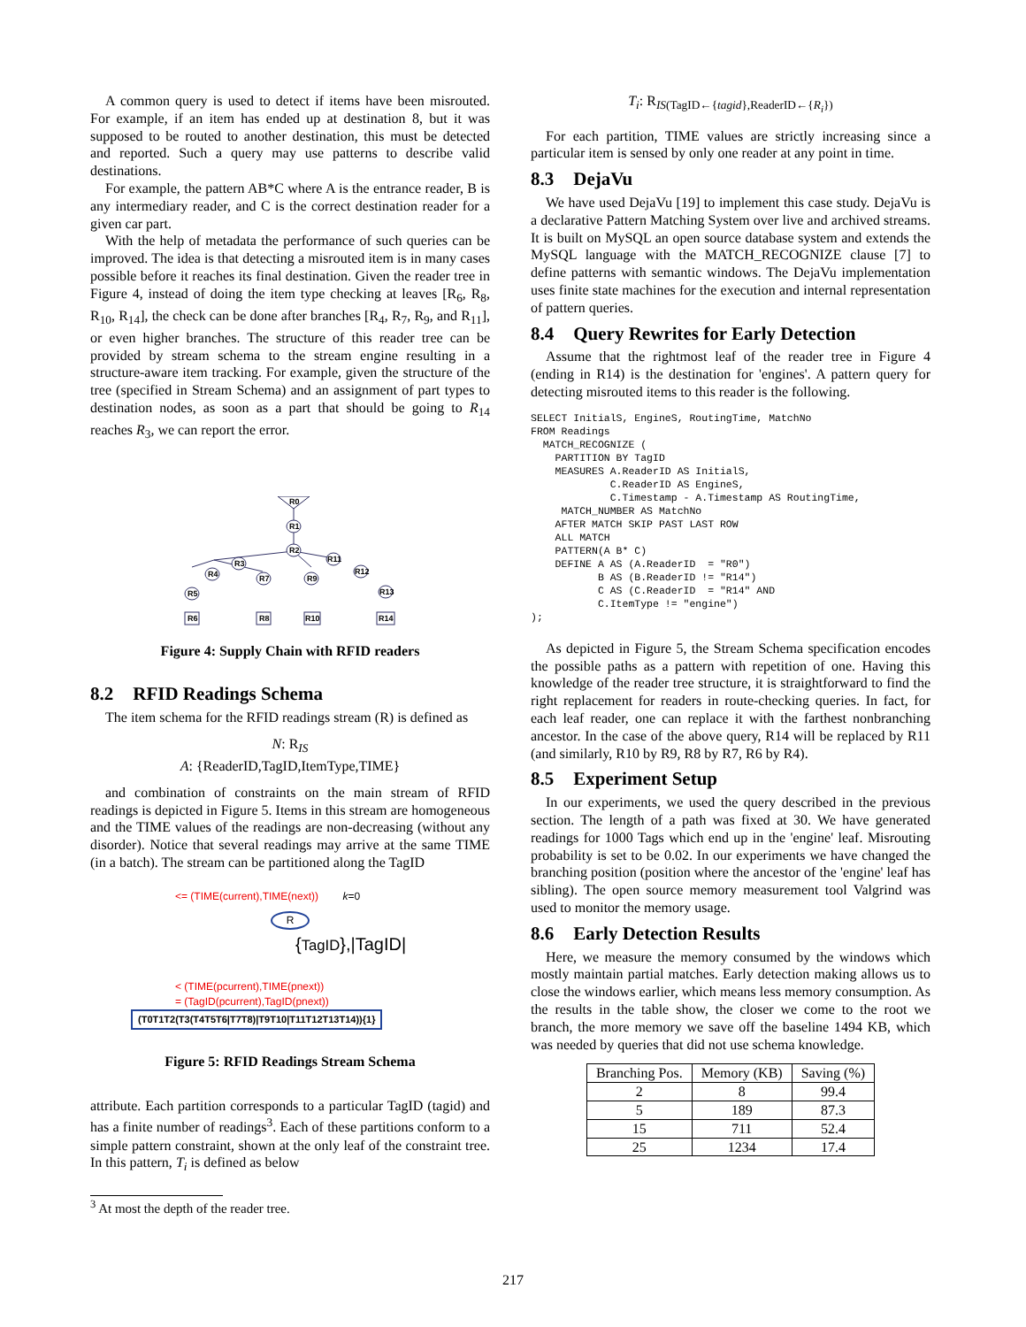A common query is used to detect if items have been misrouted. For example, if an item has ended up at destination 8, but it was supposed to be routed to another destination, this must be detected and reported. Such a query may use patterns to describe valid destinations.
For example, the pattern AB*C where A is the entrance reader, B is any intermediary reader, and C is the correct destination reader for a given car part.
With the help of metadata the performance of such queries can be improved. The idea is that detecting a misrouted item is in many cases possible before it reaches its final destination. Given the reader tree in Figure 4, instead of doing the item type checking at leaves [R<sub>6</sub>, R<sub>8</sub>, R<sub>10</sub>, R<sub>14</sub>], the check can be done after branches [R<sub>4</sub>, R<sub>7</sub>, R<sub>9</sub>, and R<sub>11</sub>], or even higher branches. The structure of this reader tree can be provided by stream schema to the stream engine resulting in a structure-aware item tracking. For example, given the structure of the tree (specified in Stream Schema) and an assignment of part types to destination nodes, as soon as a part that should be going to R<sub>14</sub> reaches R<sub>3</sub>, we can report the error.
R0
R1
R2
R3
R4
R7
R9
R11
R12
R13
R5
R6
R8
R10
R14
Figure 4: Supply Chain with RFID readers
8.2 RFID Readings Schema
The item schema for the RFID readings stream (R) is defined as
N: R<sub>IS</sub>
A: {ReaderID,TagID,ItemType,TIME}
and combination of constraints on the main stream of RFID readings is depicted in Figure 5. Items in this stream are homogeneous and the TIME values of the readings are non-decreasing (without any disorder). Notice that several readings may arrive at the same TIME (in a batch). The stream can be partitioned along the TagID
<= (TIME(current),TIME(next)) k=0
R
{TagID},|TagID|
< (TIME(pcurrent),TIME(pnext))
= (TagID(pcurrent),TagID(pnext))
(T0T1T2(T3(T4T5T6|T7T8)|T9T10|T11T12T13T14)){1}
Figure 5: RFID Readings Stream Schema
attribute. Each partition corresponds to a particular TagID (tagid) and has a finite number of readings<sup>3</sup>. Each of these partitions conform to a simple pattern constraint, shown at the only leaf of the constraint tree. In this pattern, T<sub>i</sub> is defined as below
<sup>3</sup> At most the depth of the reader tree.
T<sub>i</sub>: R<sub>IS(TagID←{tagid},ReaderID←{R<sub>i</sub>})</sub>
For each partition, TIME values are strictly increasing since a particular item is sensed by only one reader at any point in time.
8.3 DejaVu
We have used DejaVu [19] to implement this case study. DejaVu is a declarative Pattern Matching System over live and archived streams. It is built on MySQL an open source database system and extends the MySQL language with the MATCH_RECOGNIZE clause [7] to define patterns with semantic windows. The DejaVu implementation uses finite state machines for the execution and internal representation of pattern queries.
8.4 Query Rewrites for Early Detection
Assume that the rightmost leaf of the reader tree in Figure 4 (ending in R14) is the destination for 'engines'. A pattern query for detecting misrouted items to this reader is the following.
SELECT InitialS, EngineS, RoutingTime, MatchNo
FROM Readings
  MATCH_RECOGNIZE (
    PARTITION BY TagID
    MEASURES A.ReaderID AS InitialS,
             C.ReaderID AS EngineS,
             C.Timestamp - A.Timestamp AS RoutingTime,
     MATCH_NUMBER AS MatchNo
    AFTER MATCH SKIP PAST LAST ROW
    ALL MATCH
    PATTERN(A B* C)
    DEFINE A AS (A.ReaderID  = "R0")
           B AS (B.ReaderID != "R14")
           C AS (C.ReaderID  = "R14" AND
           C.ItemType != "engine")
);
As depicted in Figure 5, the Stream Schema specification encodes the possible paths as a pattern with repetition of one. Having this knowledge of the reader tree structure, it is straightforward to find the right replacement for readers in route-checking queries. In fact, for each leaf reader, one can replace it with the farthest nonbranching ancestor. In the case of the above query, R14 will be replaced by R11 (and similarly, R10 by R9, R8 by R7, R6 by R4).
8.5 Experiment Setup
In our experiments, we used the query described in the previous section. The length of a path was fixed at 30. We have generated readings for 1000 Tags which end up in the 'engine' leaf. Misrouting probability is set to be 0.02. In our experiments we have changed the branching position (position where the ancestor of the 'engine' leaf has sibling). The open source memory measurement tool Valgrind was used to monitor the memory usage.
8.6 Early Detection Results
Here, we measure the memory consumed by the windows which mostly maintain partial matches. Early detection making allows us to close the windows earlier, which means less memory consumption. As the results in the table show, the closer we come to the root we branch, the more memory we save off the baseline 1494 KB, which was needed by queries that did not use schema knowledge.
| Branching Pos. | Memory (KB) | Saving (%) |
| --- | --- | --- |
| 2 | 8 | 99.4 |
| 5 | 189 | 87.3 |
| 15 | 711 | 52.4 |
| 25 | 1234 | 17.4 |
217